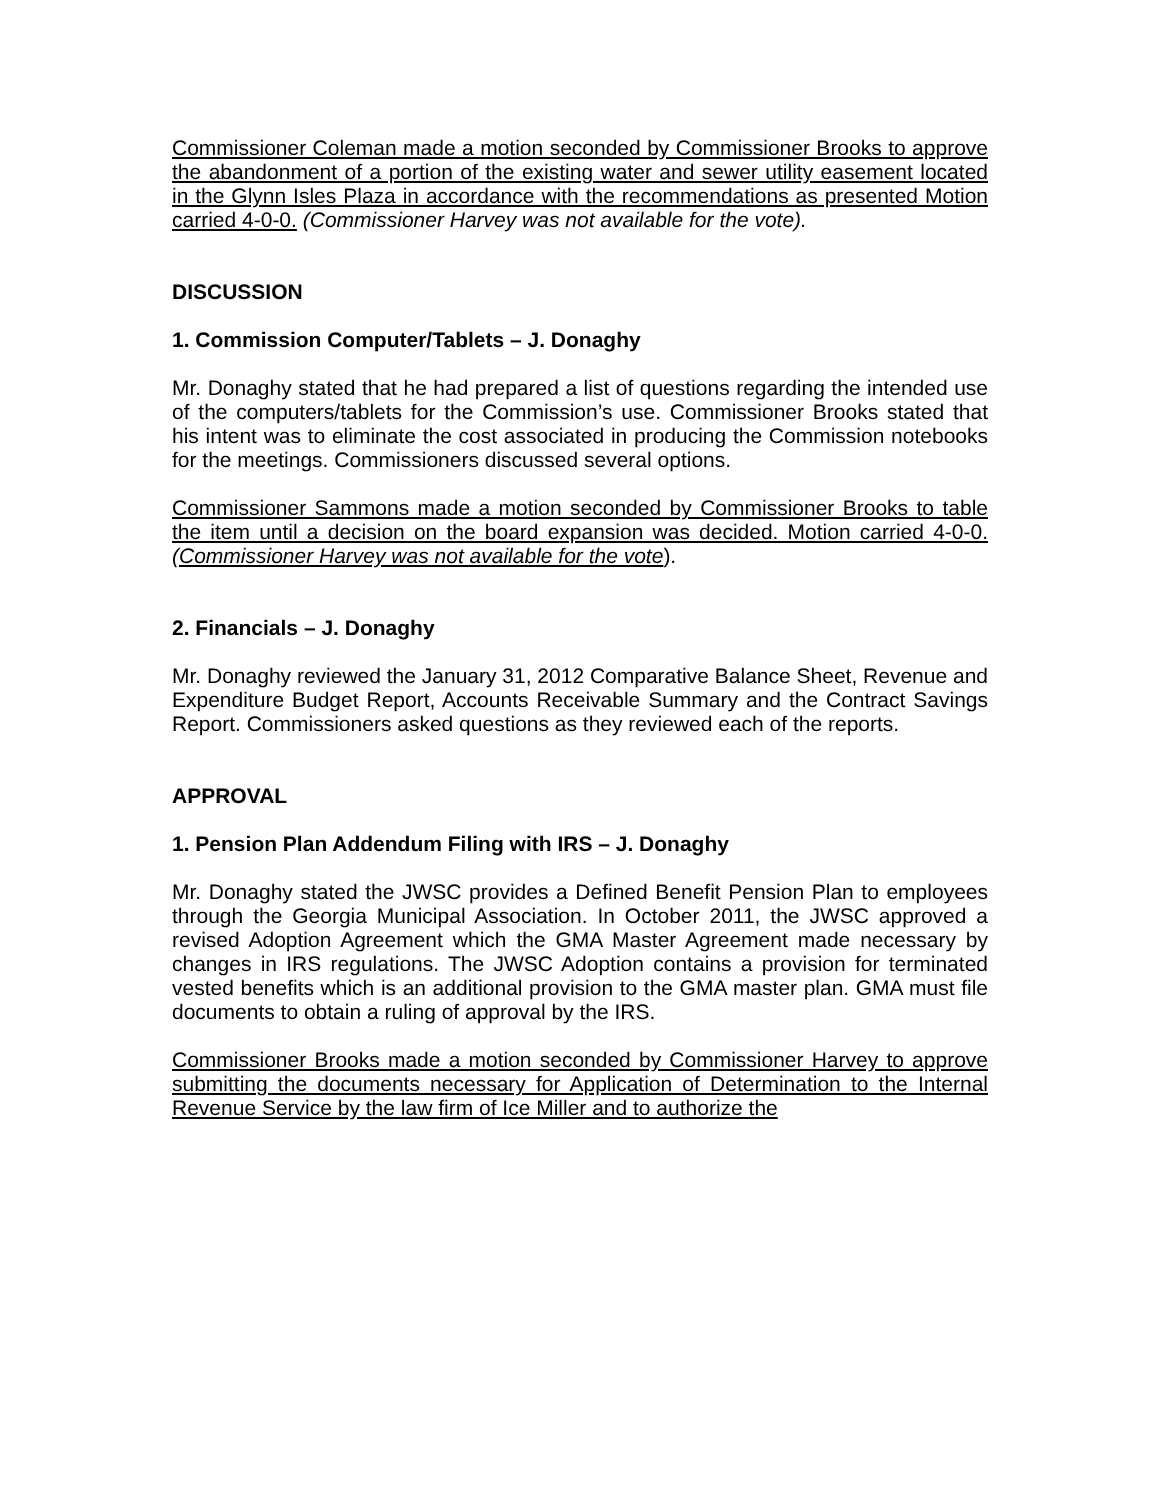Commissioner Coleman made a motion seconded by Commissioner Brooks to approve the abandonment of a portion of the existing water and sewer utility easement located in the Glynn Isles Plaza in accordance with the recommendations as presented Motion carried 4-0-0. (Commissioner Harvey was not available for the vote).
DISCUSSION
1. Commission Computer/Tablets – J. Donaghy
Mr. Donaghy stated that he had prepared a list of questions regarding the intended use of the computers/tablets for the Commission’s use. Commissioner Brooks stated that his intent was to eliminate the cost associated in producing the Commission notebooks for the meetings. Commissioners discussed several options.
Commissioner Sammons made a motion seconded by Commissioner Brooks to table the item until a decision on the board expansion was decided. Motion carried 4-0-0. (Commissioner Harvey was not available for the vote).
2. Financials – J. Donaghy
Mr. Donaghy reviewed the January 31, 2012 Comparative Balance Sheet, Revenue and Expenditure Budget Report, Accounts Receivable Summary and the Contract Savings Report. Commissioners asked questions as they reviewed each of the reports.
APPROVAL
1. Pension Plan Addendum Filing with IRS – J. Donaghy
Mr. Donaghy stated the JWSC provides a Defined Benefit Pension Plan to employees through the Georgia Municipal Association. In October 2011, the JWSC approved a revised Adoption Agreement which the GMA Master Agreement made necessary by changes in IRS regulations. The JWSC Adoption contains a provision for terminated vested benefits which is an additional provision to the GMA master plan. GMA must file documents to obtain a ruling of approval by the IRS.
Commissioner Brooks made a motion seconded by Commissioner Harvey to approve submitting the documents necessary for Application of Determination to the Internal Revenue Service by the law firm of Ice Miller and to authorize the